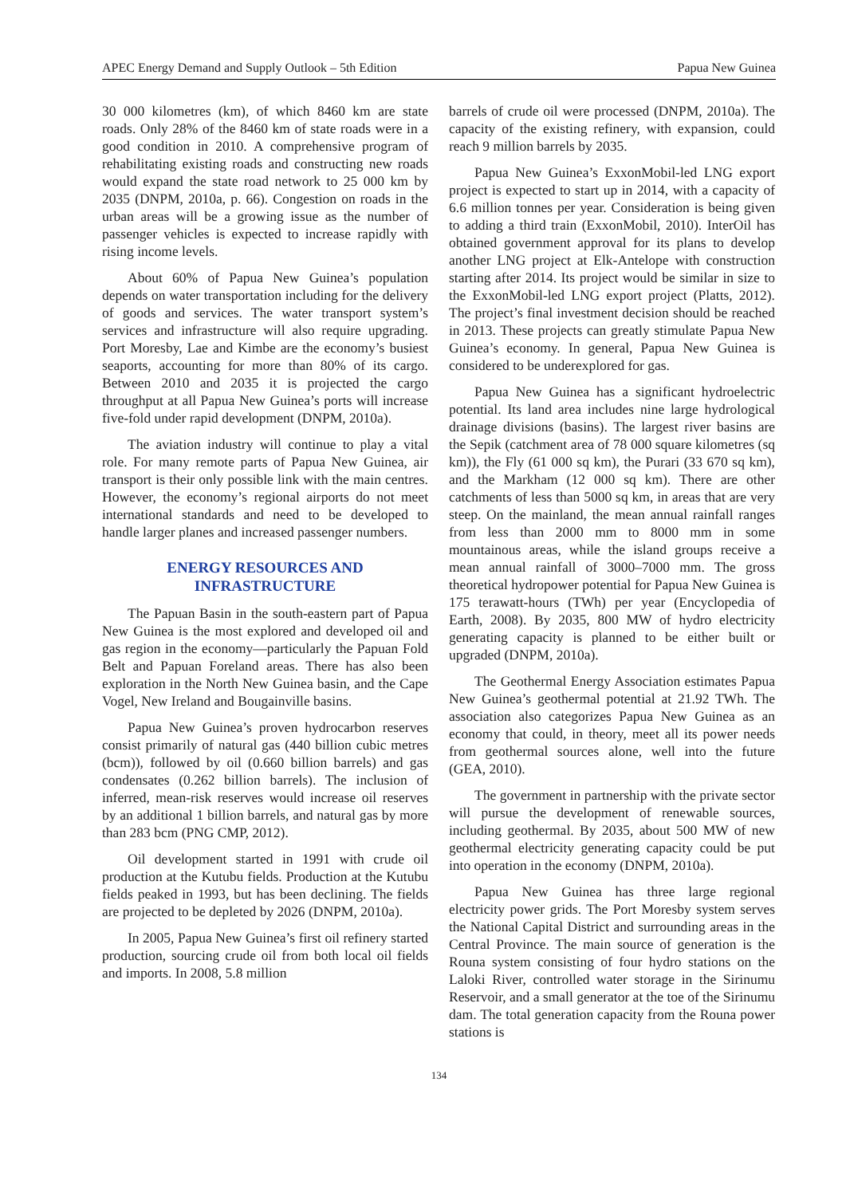APEC Energy Demand and Supply Outlook – 5th Edition Papua New Guinea
30 000 kilometres (km), of which 8460 km are state roads. Only 28% of the 8460 km of state roads were in a good condition in 2010. A comprehensive program of rehabilitating existing roads and constructing new roads would expand the state road network to 25 000 km by 2035 (DNPM, 2010a, p. 66). Congestion on roads in the urban areas will be a growing issue as the number of passenger vehicles is expected to increase rapidly with rising income levels.
About 60% of Papua New Guinea’s population depends on water transportation including for the delivery of goods and services. The water transport system’s services and infrastructure will also require upgrading. Port Moresby, Lae and Kimbe are the economy’s busiest seaports, accounting for more than 80% of its cargo. Between 2010 and 2035 it is projected the cargo throughput at all Papua New Guinea’s ports will increase five-fold under rapid development (DNPM, 2010a).
The aviation industry will continue to play a vital role. For many remote parts of Papua New Guinea, air transport is their only possible link with the main centres. However, the economy’s regional airports do not meet international standards and need to be developed to handle larger planes and increased passenger numbers.
ENERGY RESOURCES AND INFRASTRUCTURE
The Papuan Basin in the south-eastern part of Papua New Guinea is the most explored and developed oil and gas region in the economy—particularly the Papuan Fold Belt and Papuan Foreland areas. There has also been exploration in the North New Guinea basin, and the Cape Vogel, New Ireland and Bougainville basins.
Papua New Guinea’s proven hydrocarbon reserves consist primarily of natural gas (440 billion cubic metres (bcm)), followed by oil (0.660 billion barrels) and gas condensates (0.262 billion barrels). The inclusion of inferred, mean-risk reserves would increase oil reserves by an additional 1 billion barrels, and natural gas by more than 283 bcm (PNG CMP, 2012).
Oil development started in 1991 with crude oil production at the Kutubu fields. Production at the Kutubu fields peaked in 1993, but has been declining. The fields are projected to be depleted by 2026 (DNPM, 2010a).
In 2005, Papua New Guinea’s first oil refinery started production, sourcing crude oil from both local oil fields and imports. In 2008, 5.8 million
barrels of crude oil were processed (DNPM, 2010a). The capacity of the existing refinery, with expansion, could reach 9 million barrels by 2035.
Papua New Guinea’s ExxonMobil-led LNG export project is expected to start up in 2014, with a capacity of 6.6 million tonnes per year. Consideration is being given to adding a third train (ExxonMobil, 2010). InterOil has obtained government approval for its plans to develop another LNG project at Elk-Antelope with construction starting after 2014. Its project would be similar in size to the ExxonMobil-led LNG export project (Platts, 2012). The project’s final investment decision should be reached in 2013. These projects can greatly stimulate Papua New Guinea’s economy. In general, Papua New Guinea is considered to be underexplored for gas.
Papua New Guinea has a significant hydroelectric potential. Its land area includes nine large hydrological drainage divisions (basins). The largest river basins are the Sepik (catchment area of 78 000 square kilometres (sq km)), the Fly (61 000 sq km), the Purari (33 670 sq km), and the Markham (12 000 sq km). There are other catchments of less than 5000 sq km, in areas that are very steep. On the mainland, the mean annual rainfall ranges from less than 2000 mm to 8000 mm in some mountainous areas, while the island groups receive a mean annual rainfall of 3000–7000 mm. The gross theoretical hydropower potential for Papua New Guinea is 175 terawatt-hours (TWh) per year (Encyclopedia of Earth, 2008). By 2035, 800 MW of hydro electricity generating capacity is planned to be either built or upgraded (DNPM, 2010a).
The Geothermal Energy Association estimates Papua New Guinea’s geothermal potential at 21.92 TWh. The association also categorizes Papua New Guinea as an economy that could, in theory, meet all its power needs from geothermal sources alone, well into the future (GEA, 2010).
The government in partnership with the private sector will pursue the development of renewable sources, including geothermal. By 2035, about 500 MW of new geothermal electricity generating capacity could be put into operation in the economy (DNPM, 2010a).
Papua New Guinea has three large regional electricity power grids. The Port Moresby system serves the National Capital District and surrounding areas in the Central Province. The main source of generation is the Rouna system consisting of four hydro stations on the Laloki River, controlled water storage in the Sirinumu Reservoir, and a small generator at the toe of the Sirinumu dam. The total generation capacity from the Rouna power stations is
134